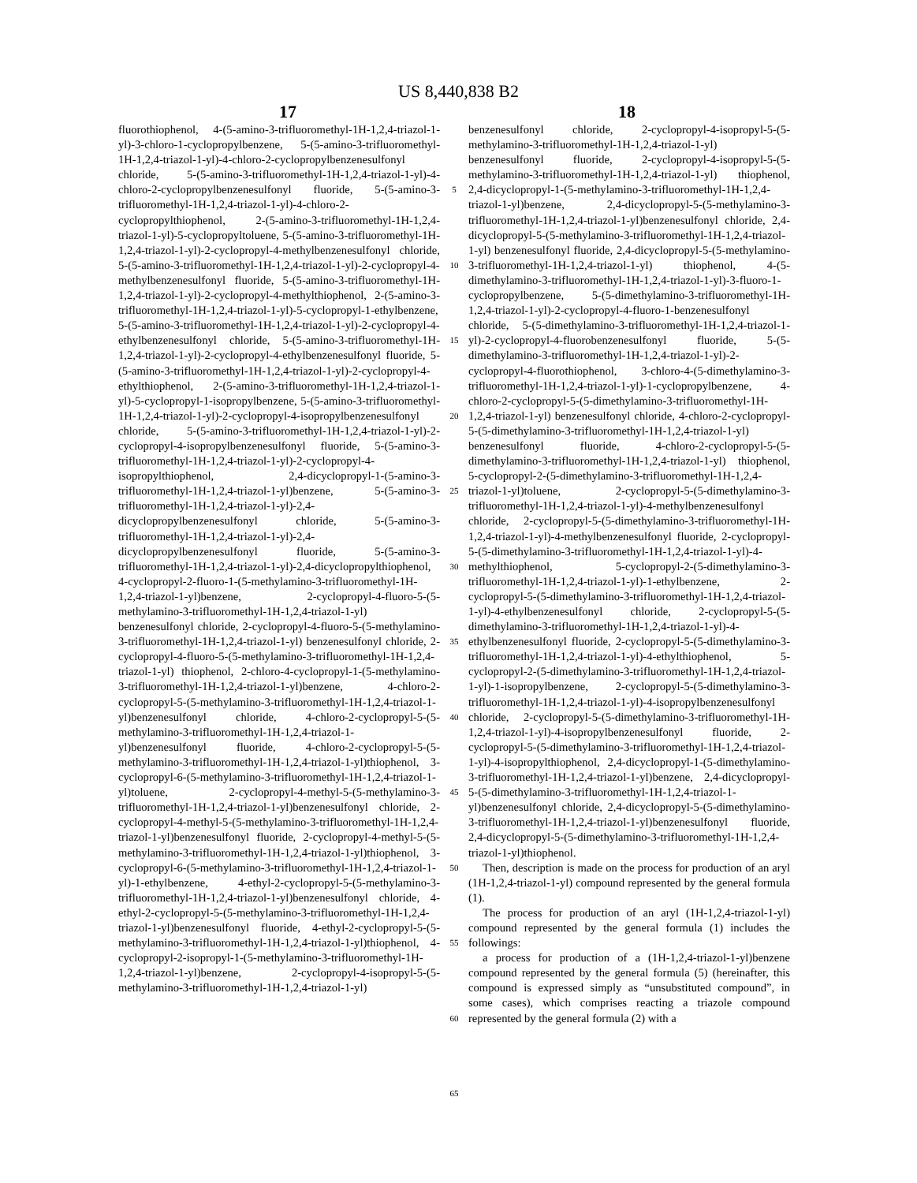US 8,440,838 B2
17 18
fluorothiophenol, 4-(5-amino-3-trifluoromethyl-1H-1,2,4-triazol-1-yl)-3-chloro-1-cyclopropylbenzene, 5-(5-amino-3-trifluoromethyl-1H-1,2,4-triazol-1-yl)-4-chloro-2-cyclopropylbenzenesulfonyl chloride, 5-(5-amino-3-trifluoromethyl-1H-1,2,4-triazol-1-yl)-4-chloro-2-cyclopropylbenzenesulfonyl fluoride, 5-(5-amino-3-trifluoromethyl-1H-1,2,4-triazol-1-yl)-4-chloro-2-cyclopropylthiophenol, 2-(5-amino-3-trifluoromethyl-1H-1,2,4-triazol-1-yl)-5-cyclopropyltoluene, 5-(5-amino-3-trifluoromethyl-1H-1,2,4-triazol-1-yl)-2-cyclopropyl-4-methylbenzenesulfonyl chloride, 5-(5-amino-3-trifluoromethyl-1H-1,2,4-triazol-1-yl)-2-cyclopropyl-4-methylbenzenesulfonyl fluoride, 5-(5-amino-3-trifluoromethyl-1H-1,2,4-triazol-1-yl)-2-cyclopropyl-4-methylthiophenol, 2-(5-amino-3-trifluoromethyl-1H-1,2,4-triazol-1-yl)-5-cyclopropyl-1-ethylbenzene, 5-(5-amino-3-trifluoromethyl-1H-1,2,4-triazol-1-yl)-2-cyclopropyl-4-ethylbenzenesulfonyl chloride, 5-(5-amino-3-trifluoromethyl-1H-1,2,4-triazol-1-yl)-2-cyclopropyl-4-ethylbenzenesulfonyl fluoride, 5-(5-amino-3-trifluoromethyl-1H-1,2,4-triazol-1-yl)-2-cyclopropyl-4-ethylthiophenol, 2-(5-amino-3-trifluoromethyl-1H-1,2,4-triazol-1-yl)-5-cyclopropyl-1-isopropylbenzene, 5-(5-amino-3-trifluoromethyl-1H-1,2,4-triazol-1-yl)-2-cyclopropyl-4-isopropylbenzenesulfonyl chloride, 5-(5-amino-3-trifluoromethyl-1H-1,2,4-triazol-1-yl)-2-cyclopropyl-4-isopropylbenzenesulfonyl fluoride, 5-(5-amino-3-trifluoromethyl-1H-1,2,4-triazol-1-yl)-2-cyclopropyl-4-isopropylthiophenol, 2,4-dicyclopropyl-1-(5-amino-3-trifluoromethyl-1H-1,2,4-triazol-1-yl)benzene, 5-(5-amino-3-trifluoromethyl-1H-1,2,4-triazol-1-yl)-2,4-dicyclopropylbenzenesulfonyl chloride, 5-(5-amino-3-trifluoromethyl-1H-1,2,4-triazol-1-yl)-2,4-dicyclopropylbenzenesulfonyl fluoride, 5-(5-amino-3-trifluoromethyl-1H-1,2,4-triazol-1-yl)-2,4-dicyclopropylthiophenol, 4-cyclopropyl-2-fluoro-1-(5-methylamino-3-trifluoromethyl-1H-1,2,4-triazol-1-yl)benzene, 2-cyclopropyl-4-fluoro-5-(5-methylamino-3-trifluoromethyl-1H-1,2,4-triazol-1-yl) benzenesulfonyl chloride, 2-cyclopropyl-4-fluoro-5-(5-methylamino-3-trifluoromethyl-1H-1,2,4-triazol-1-yl) benzenesulfonyl chloride, 2-cyclopropyl-4-fluoro-5-(5-methylamino-3-trifluoromethyl-1H-1,2,4-triazol-1-yl) thiophenol, 2-chloro-4-cyclopropyl-1-(5-methylamino-3-trifluoromethyl-1H-1,2,4-triazol-1-yl)benzene, 4-chloro-2-cyclopropyl-5-(5-methylamino-3-trifluoromethyl-1H-1,2,4-triazol-1-yl)benzenesulfonyl chloride, 4-chloro-2-cyclopropyl-5-(5-methylamino-3-trifluoromethyl-1H-1,2,4-triazol-1-yl)benzenesulfonyl fluoride, 4-chloro-2-cyclopropyl-5-(5-methylamino-3-trifluoromethyl-1H-1,2,4-triazol-1-yl)thiophenol, 3-cyclopropyl-6-(5-methylamino-3-trifluoromethyl-1H-1,2,4-triazol-1-yl)toluene, 2-cyclopropyl-4-methyl-5-(5-methylamino-3-trifluoromethyl-1H-1,2,4-triazol-1-yl)benzenesulfonyl chloride, 2-cyclopropyl-4-methyl-5-(5-methylamino-3-trifluoromethyl-1H-1,2,4-triazol-1-yl)benzenesulfonyl fluoride, 2-cyclopropyl-4-methyl-5-(5-methylamino-3-trifluoromethyl-1H-1,2,4-triazol-1-yl)thiophenol, 3-cyclopropyl-6-(5-methylamino-3-trifluoromethyl-1H-1,2,4-triazol-1-yl)-1-ethylbenzene, 4-ethyl-2-cyclopropyl-5-(5-methylamino-3-trifluoromethyl-1H-1,2,4-triazol-1-yl)benzenesulfonyl chloride, 4-ethyl-2-cyclopropyl-5-(5-methylamino-3-trifluoromethyl-1H-1,2,4-triazol-1-yl)benzenesulfonyl fluoride, 4-ethyl-2-cyclopropyl-5-(5-methylamino-3-trifluoromethyl-1H-1,2,4-triazol-1-yl)thiophenol, 4-cyclopropyl-2-isopropyl-1-(5-methylamino-3-trifluoromethyl-1H-1,2,4-triazol-1-yl)benzene, 2-cyclopropyl-4-isopropyl-5-(5-methylamino-3-trifluoromethyl-1H-1,2,4-triazol-1-yl)
5
10
15
20
25
30
35
40
45
50
55
60
65
benzenesulfonyl chloride, 2-cyclopropyl-4-isopropyl-5-(5-methylamino-3-trifluoromethyl-1H-1,2,4-triazol-1-yl) benzenesulfonyl fluoride, 2-cyclopropyl-4-isopropyl-5-(5-methylamino-3-trifluoromethyl-1H-1,2,4-triazol-1-yl) thiophenol, 2,4-dicyclopropyl-1-(5-methylamino-3-trifluoromethyl-1H-1,2,4-triazol-1-yl)benzene, 2,4-dicyclopropyl-5-(5-methylamino-3-trifluoromethyl-1H-1,2,4-triazol-1-yl)benzenesulfonyl chloride, 2,4-dicyclopropyl-5-(5-methylamino-3-trifluoromethyl-1H-1,2,4-triazol-1-yl) benzenesulfonyl fluoride, 2,4-dicyclopropyl-5-(5-methylamino-3-trifluoromethyl-1H-1,2,4-triazol-1-yl) thiophenol, 4-(5-dimethylamino-3-trifluoromethyl-1H-1,2,4-triazol-1-yl)-3-fluoro-1-cyclopropylbenzene, 5-(5-dimethylamino-3-trifluoromethyl-1H-1,2,4-triazol-1-yl)-2-cyclopropyl-4-fluoro-1-benzenesulfonyl chloride, 5-(5-dimethylamino-3-trifluoromethyl-1H-1,2,4-triazol-1-yl)-2-cyclopropyl-4-fluorobenzenesulfonyl fluoride, 5-(5-dimethylamino-3-trifluoromethyl-1H-1,2,4-triazol-1-yl)-2-cyclopropyl-4-fluorothiophenol, 3-chloro-4-(5-dimethylamino-3-trifluoromethyl-1H-1,2,4-triazol-1-yl)-1-cyclopropylbenzene, 4-chloro-2-cyclopropyl-5-(5-dimethylamino-3-trifluoromethyl-1H-1,2,4-triazol-1-yl) benzenesulfonyl chloride, 4-chloro-2-cyclopropyl-5-(5-dimethylamino-3-trifluoromethyl-1H-1,2,4-triazol-1-yl) benzenesulfonyl fluoride, 4-chloro-2-cyclopropyl-5-(5-dimethylamino-3-trifluoromethyl-1H-1,2,4-triazol-1-yl) thiophenol, 5-cyclopropyl-2-(5-dimethylamino-3-trifluoromethyl-1H-1,2,4-triazol-1-yl)toluene, 2-cyclopropyl-5-(5-dimethylamino-3-trifluoromethyl-1H-1,2,4-triazol-1-yl)-4-methylbenzenesulfonyl chloride, 2-cyclopropyl-5-(5-dimethylamino-3-trifluoromethyl-1H-1,2,4-triazol-1-yl)-4-methylbenzenesulfonyl fluoride, 2-cyclopropyl-5-(5-dimethylamino-3-trifluoromethyl-1H-1,2,4-triazol-1-yl)-4-methylthiophenol, 5-cyclopropyl-2-(5-dimethylamino-3-trifluoromethyl-1H-1,2,4-triazol-1-yl)-1-ethylbenzene, 2-cyclopropyl-5-(5-dimethylamino-3-trifluoromethyl-1H-1,2,4-triazol-1-yl)-4-ethylbenzenesulfonyl chloride, 2-cyclopropyl-5-(5-dimethylamino-3-trifluoromethyl-1H-1,2,4-triazol-1-yl)-4-ethylbenzenesulfonyl fluoride, 2-cyclopropyl-5-(5-dimethylamino-3-trifluoromethyl-1H-1,2,4-triazol-1-yl)-4-ethylthiophenol, 5-cyclopropyl-2-(5-dimethylamino-3-trifluoromethyl-1H-1,2,4-triazol-1-yl)-1-isopropylbenzene, 2-cyclopropyl-5-(5-dimethylamino-3-trifluoromethyl-1H-1,2,4-triazol-1-yl)-4-isopropylbenzenesulfonyl chloride, 2-cyclopropyl-5-(5-dimethylamino-3-trifluoromethyl-1H-1,2,4-triazol-1-yl)-4-isopropylbenzenesulfonyl fluoride, 2-cyclopropyl-5-(5-dimethylamino-3-trifluoromethyl-1H-1,2,4-triazol-1-yl)-4-isopropylthiophenol, 2,4-dicyclopropyl-1-(5-dimethylamino-3-trifluoromethyl-1H-1,2,4-triazol-1-yl)benzene, 2,4-dicyclopropyl-5-(5-dimethylamino-3-trifluoromethyl-1H-1,2,4-triazol-1-yl)benzenesulfonyl chloride, 2,4-dicyclopropyl-5-(5-dimethylamino-3-trifluoromethyl-1H-1,2,4-triazol-1-yl)benzenesulfonyl fluoride, 2,4-dicyclopropyl-5-(5-dimethylamino-3-trifluoromethyl-1H-1,2,4-triazol-1-yl)thiophenol.
Then, description is made on the process for production of an aryl (1H-1,2,4-triazol-1-yl) compound represented by the general formula (1).
The process for production of an aryl (1H-1,2,4-triazol-1-yl) compound represented by the general formula (1) includes the followings:
a process for production of a (1H-1,2,4-triazol-1-yl)benzene compound represented by the general formula (5) (hereinafter, this compound is expressed simply as “unsubstituted compound”, in some cases), which comprises reacting a triazole compound represented by the general formula (2) with a